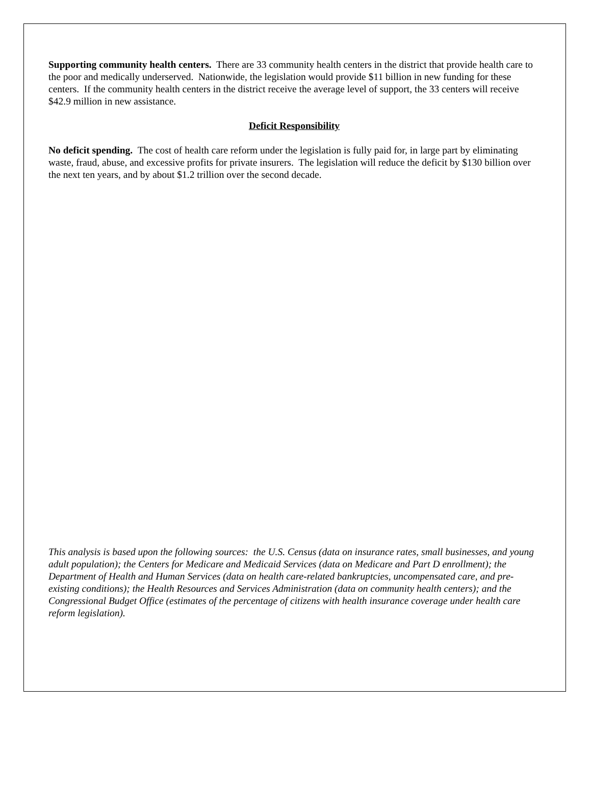Supporting community health centers. There are 33 community health centers in the district that provide health care to the poor and medically underserved. Nationwide, the legislation would provide $11 billion in new funding for these centers. If the community health centers in the district receive the average level of support, the 33 centers will receive $42.9 million in new assistance.
Deficit Responsibility
No deficit spending. The cost of health care reform under the legislation is fully paid for, in large part by eliminating waste, fraud, abuse, and excessive profits for private insurers. The legislation will reduce the deficit by $130 billion over the next ten years, and by about $1.2 trillion over the second decade.
This analysis is based upon the following sources: the U.S. Census (data on insurance rates, small businesses, and young adult population); the Centers for Medicare and Medicaid Services (data on Medicare and Part D enrollment); the Department of Health and Human Services (data on health care-related bankruptcies, uncompensated care, and pre-existing conditions); the Health Resources and Services Administration (data on community health centers); and the Congressional Budget Office (estimates of the percentage of citizens with health insurance coverage under health care reform legislation).